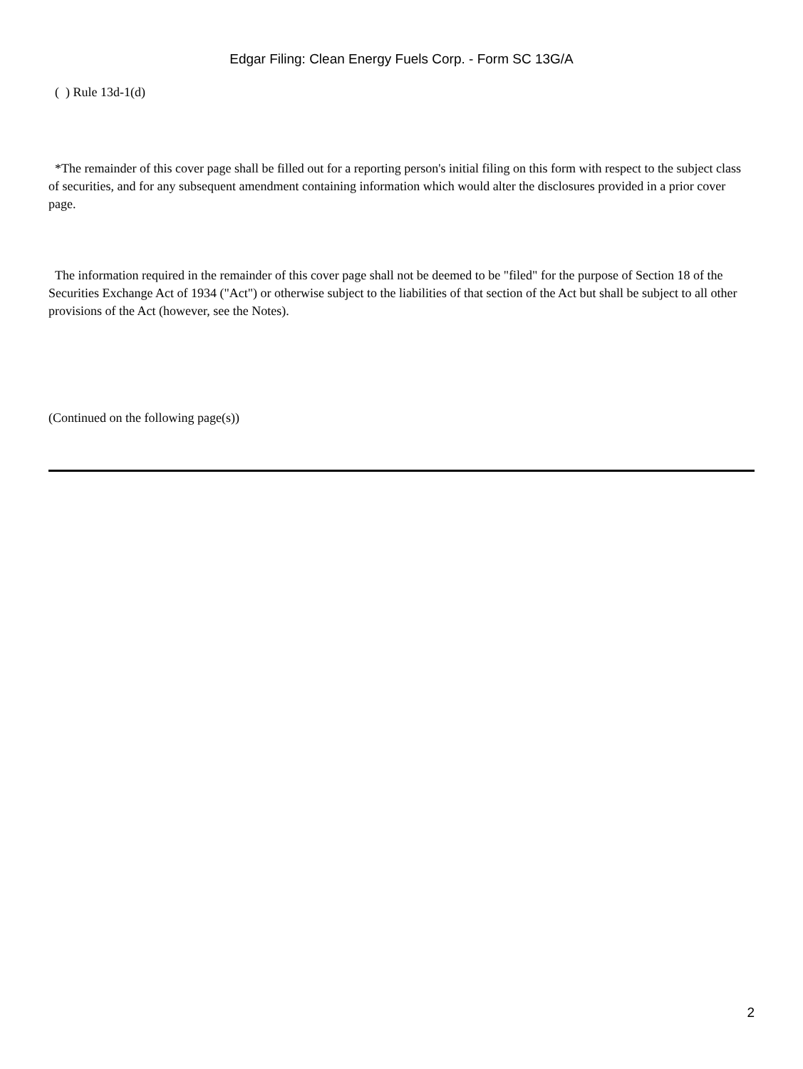Edgar Filing: Clean Energy Fuels Corp. - Form SC 13G/A
( ) Rule 13d-1(d)
*The remainder of this cover page shall be filled out for a reporting person's initial filing on this form with respect to the subject class of securities, and for any subsequent amendment containing information which would alter the disclosures provided in a prior cover page.
The information required in the remainder of this cover page shall not be deemed to be "filed" for the purpose of Section 18 of the Securities Exchange Act of 1934 ("Act") or otherwise subject to the liabilities of that section of the Act but shall be subject to all other provisions of the Act (however, see the Notes).
(Continued on the following page(s))
2